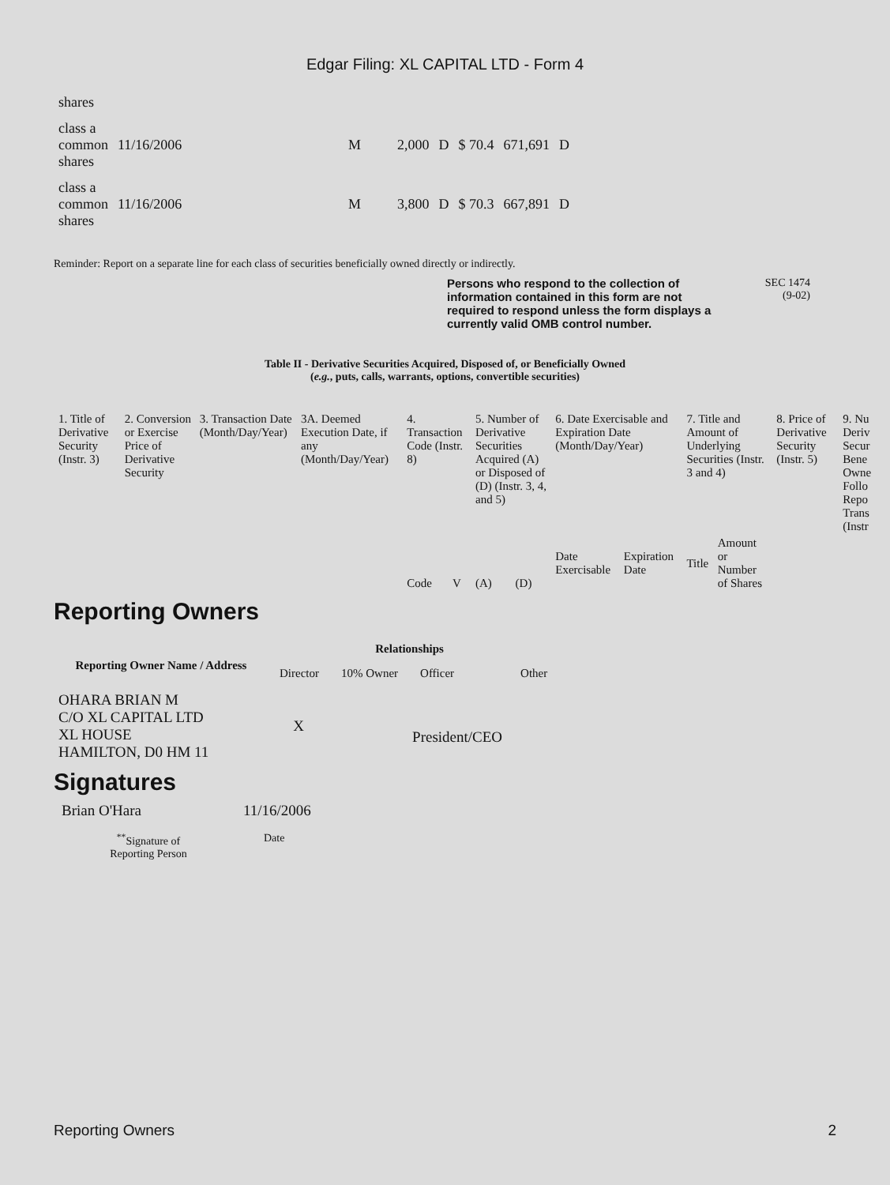Edgar Filing: XL CAPITAL LTD - Form 4
| shares | | | | | | | |
| class a common shares | 11/16/2006 | M | 2,000 | D | $ 70.4 | 671,691 | D |
| class a common shares | 11/16/2006 | M | 3,800 | D | $ 70.3 | 667,891 | D |
Reminder: Report on a separate line for each class of securities beneficially owned directly or indirectly.
Persons who respond to the collection of information contained in this form are not required to respond unless the form displays a currently valid OMB control number.
SEC 1474
(9-02)
Table II - Derivative Securities Acquired, Disposed of, or Beneficially Owned
(e.g., puts, calls, warrants, options, convertible securities)
| 1. Title of Derivative Security (Instr. 3) | 2. Conversion or Exercise Price of Derivative Security | 3. Transaction Date (Month/Day/Year) | 3A. Deemed Execution Date, if any (Month/Day/Year) | 4. Transaction Code (Instr. 8) | | 5. Number of Derivative Securities Acquired (A) or Disposed of (D) (Instr. 3, 4, and 5) | | 6. Date Exercisable and Expiration Date (Month/Day/Year) | | 7. Title and Amount of Underlying Securities (Instr. 3 and 4) | | 8. Price of Derivative Security (Instr. 5) | 9. Nu Deriv Secur Bene Owne Follo Repo Trans (Instr |
| | | | | Code | V | (A) | (D) | Date Exercisable | Expiration Date | Title | Amount or Number of Shares | | |
Reporting Owners
| Reporting Owner Name / Address | Relationships | | | |
| --- | --- | --- | --- | --- |
| | Director | 10% Owner | Officer | Other |
| OHARA BRIAN M C/O XL CAPITAL LTD XL HOUSE HAMILTON, D0 HM 11 | X | | President/CEO | |
Signatures
| Brian O'Hara | 11/16/2006 |
| <sup>**</sup> Signature of Reporting Person | Date |
Reporting Owners 2